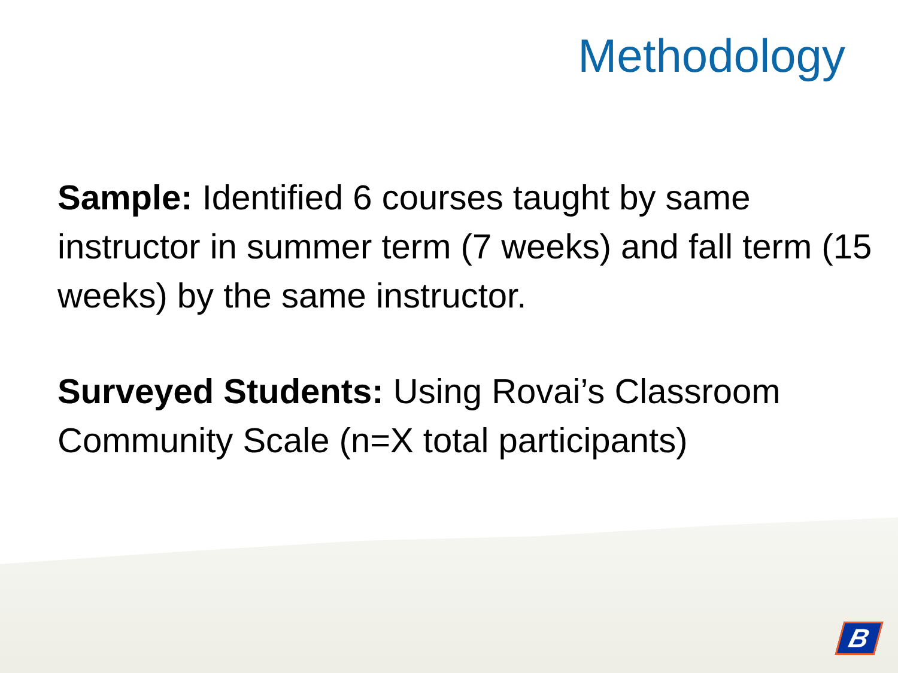Methodology
Sample: Identified 6 courses taught by same instructor in summer term (7 weeks) and fall term (15 weeks) by the same instructor.
Surveyed Students: Using Rovai’s Classroom Community Scale (n=X total participants)
B